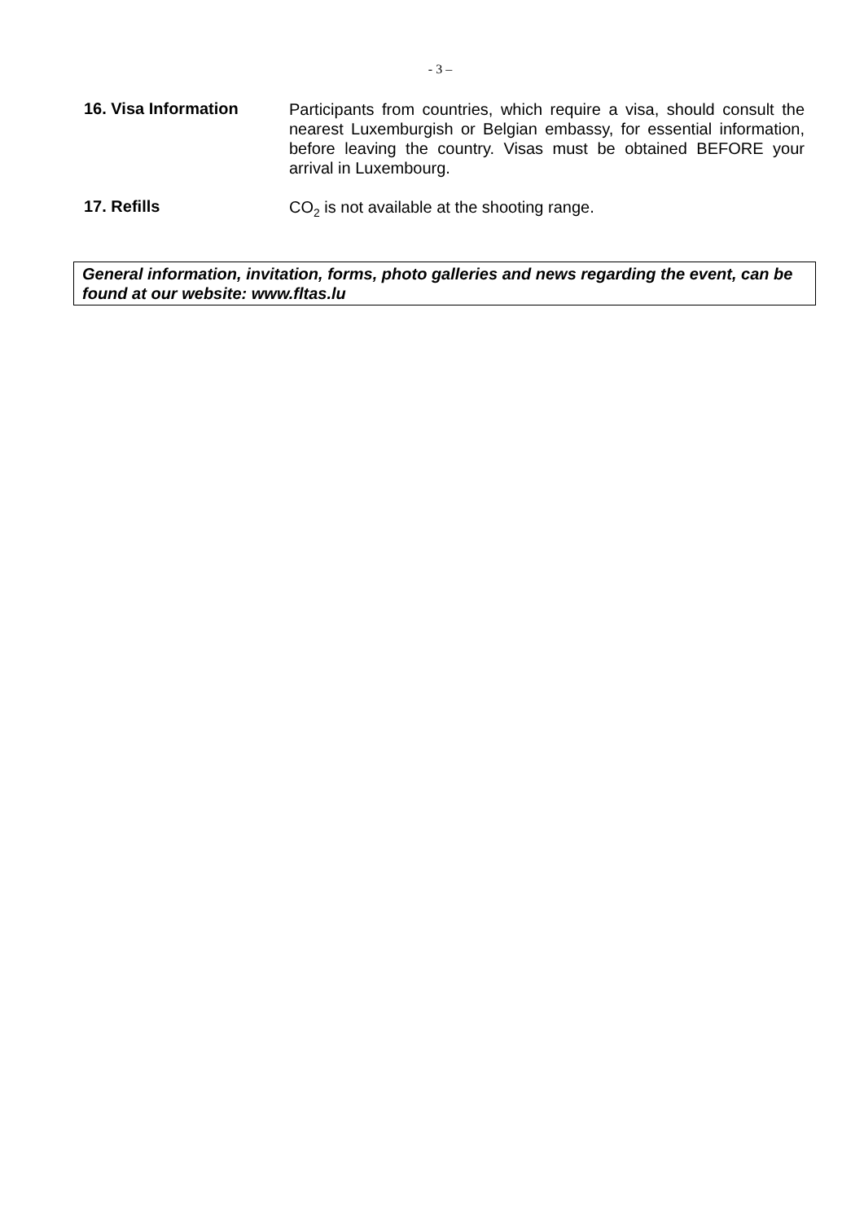- 3 –
16. Visa Information
Participants from countries, which require a visa, should consult the nearest Luxemburgish or Belgian embassy, for essential information, before leaving the country. Visas must be obtained BEFORE your arrival in Luxembourg.
17. Refills
CO<sub>2</sub> is not available at the shooting range.
General information, invitation, forms, photo galleries and news regarding the event, can be found at our website: www.fltas.lu